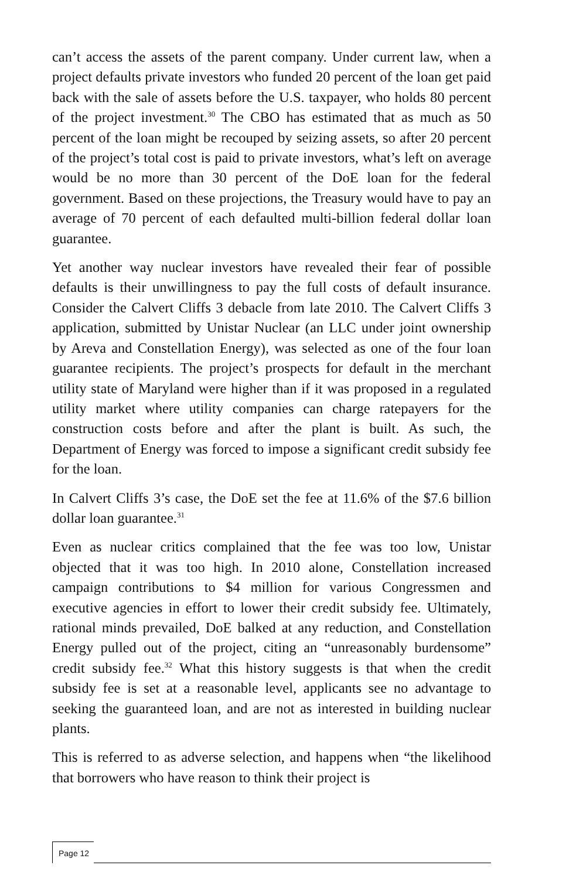can’t access the assets of the parent company. Under current law, when a project defaults private investors who funded 20 percent of the loan get paid back with the sale of assets before the U.S. taxpayer, who holds 80 percent of the project investment.<sup>30</sup> The CBO has estimated that as much as 50 percent of the loan might be recouped by seizing assets, so after 20 percent of the project’s total cost is paid to private investors, what’s left on average would be no more than 30 percent of the DoE loan for the federal government. Based on these projections, the Treasury would have to pay an average of 70 percent of each defaulted multi-billion federal dollar loan guarantee.
Yet another way nuclear investors have revealed their fear of possible defaults is their unwillingness to pay the full costs of default insurance. Consider the Calvert Cliffs 3 debacle from late 2010. The Calvert Cliffs 3 application, submitted by Unistar Nuclear (an LLC under joint ownership by Areva and Constellation Energy), was selected as one of the four loan guarantee recipients. The project’s prospects for default in the merchant utility state of Maryland were higher than if it was proposed in a regulated utility market where utility companies can charge ratepayers for the construction costs before and after the plant is built. As such, the Department of Energy was forced to impose a significant credit subsidy fee for the loan.
In Calvert Cliffs 3’s case, the DoE set the fee at 11.6% of the $7.6 billion dollar loan guarantee.<sup>31</sup>
Even as nuclear critics complained that the fee was too low, Unistar objected that it was too high. In 2010 alone, Constellation increased campaign contributions to $4 million for various Congressmen and executive agencies in effort to lower their credit subsidy fee. Ultimately, rational minds prevailed, DoE balked at any reduction, and Constellation Energy pulled out of the project, citing an “unreasonably burdensome” credit subsidy fee.<sup>32</sup> What this history suggests is that when the credit subsidy fee is set at a reasonable level, applicants see no advantage to seeking the guaranteed loan, and are not as interested in building nuclear plants.
This is referred to as adverse selection, and happens when “the likelihood that borrowers who have reason to think their project is
Page 12